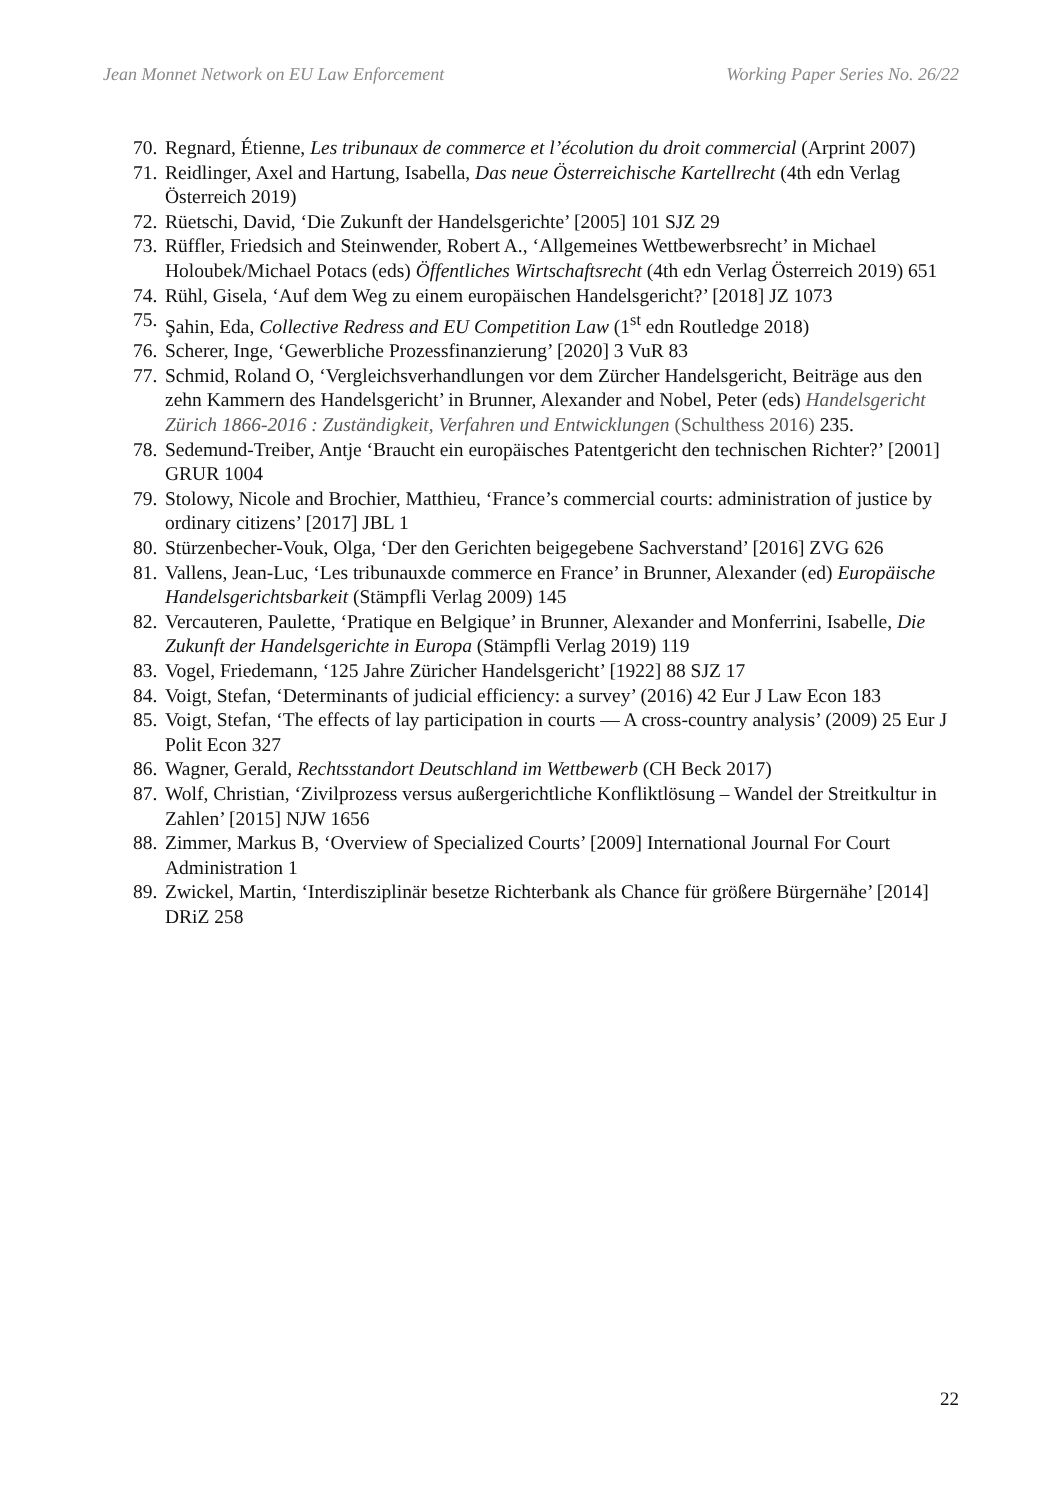Jean Monnet Network on EU Law Enforcement Working Paper Series No. 26/22
70. Regnard, Étienne, Les tribunaux de commerce et l’écolution du droit commercial (Arprint 2007)
71. Reidlinger, Axel and Hartung, Isabella, Das neue Österreichische Kartellrecht (4th edn Verlag Österreich 2019)
72. Rüetschi, David, ‘Die Zukunft der Handelsgerichte’ [2005] 101 SJZ 29
73. Rüffler, Friedsich and Steinwender, Robert A., ‘Allgemeines Wettbewerbsrecht’ in Michael Holoubek/Michael Potacs (eds) Öffentliches Wirtschaftsrecht (4th edn Verlag Österreich 2019) 651
74. Rühl, Gisela, ‘Auf dem Weg zu einem europäischen Handelsgericht?’ [2018] JZ 1073
75. Şahin, Eda, Collective Redress and EU Competition Law (1<sup>st</sup> edn Routledge 2018)
76. Scherer, Inge, ‘Gewerbliche Prozessfinanzierung’ [2020] 3 VuR 83
77. Schmid, Roland O, ‘Vergleichsverhandlungen vor dem Zürcher Handelsgericht, Beiträge aus den zehn Kammern des Handelsgericht’ in Brunner, Alexander and Nobel, Peter (eds) Handelsgericht Zürich 1866-2016 : Zuständigkeit, Verfahren und Entwicklungen (Schulthess 2016) 235.
78. Sedemund-Treiber, Antje ‘Braucht ein europäisches Patentgericht den technischen Richter?’ [2001] GRUR 1004
79. Stolowy, Nicole and Brochier, Matthieu, ‘France’s commercial courts: administration of justice by ordinary citizens’ [2017] JBL 1
80. Stürzenbecher-Vouk, Olga, ‘Der den Gerichten beigegebene Sachverstand’ [2016] ZVG 626
81. Vallens, Jean-Luc, ‘Les tribunauxde commerce en France’ in Brunner, Alexander (ed) Europäische Handelsgerichtsbarkeit (Stämpfli Verlag 2009) 145
82. Vercauteren, Paulette, ‘Pratique en Belgique’ in Brunner, Alexander and Monferrini, Isabelle, Die Zukunft der Handelsgerichte in Europa (Stämpfli Verlag 2019) 119
83. Vogel, Friedemann, ‘125 Jahre Züricher Handelsgericht’ [1922] 88 SJZ 17
84. Voigt, Stefan, ‘Determinants of judicial efficiency: a survey’ (2016) 42 Eur J Law Econ 183
85. Voigt, Stefan, ‘The effects of lay participation in courts — A cross-country analysis’ (2009) 25 Eur J Polit Econ 327
86. Wagner, Gerald, Rechtsstandort Deutschland im Wettbewerb (CH Beck 2017)
87. Wolf, Christian, ‘Zivilprozess versus außergerichtliche Konfliktlösung – Wandel der Streitkultur in Zahlen’ [2015] NJW 1656
88. Zimmer, Markus B, ‘Overview of Specialized Courts’ [2009] International Journal For Court Administration 1
89. Zwickel, Martin, ‘Interdisziplinär besetze Richterbank als Chance für größere Bürgernähe’ [2014] DRiZ 258
22